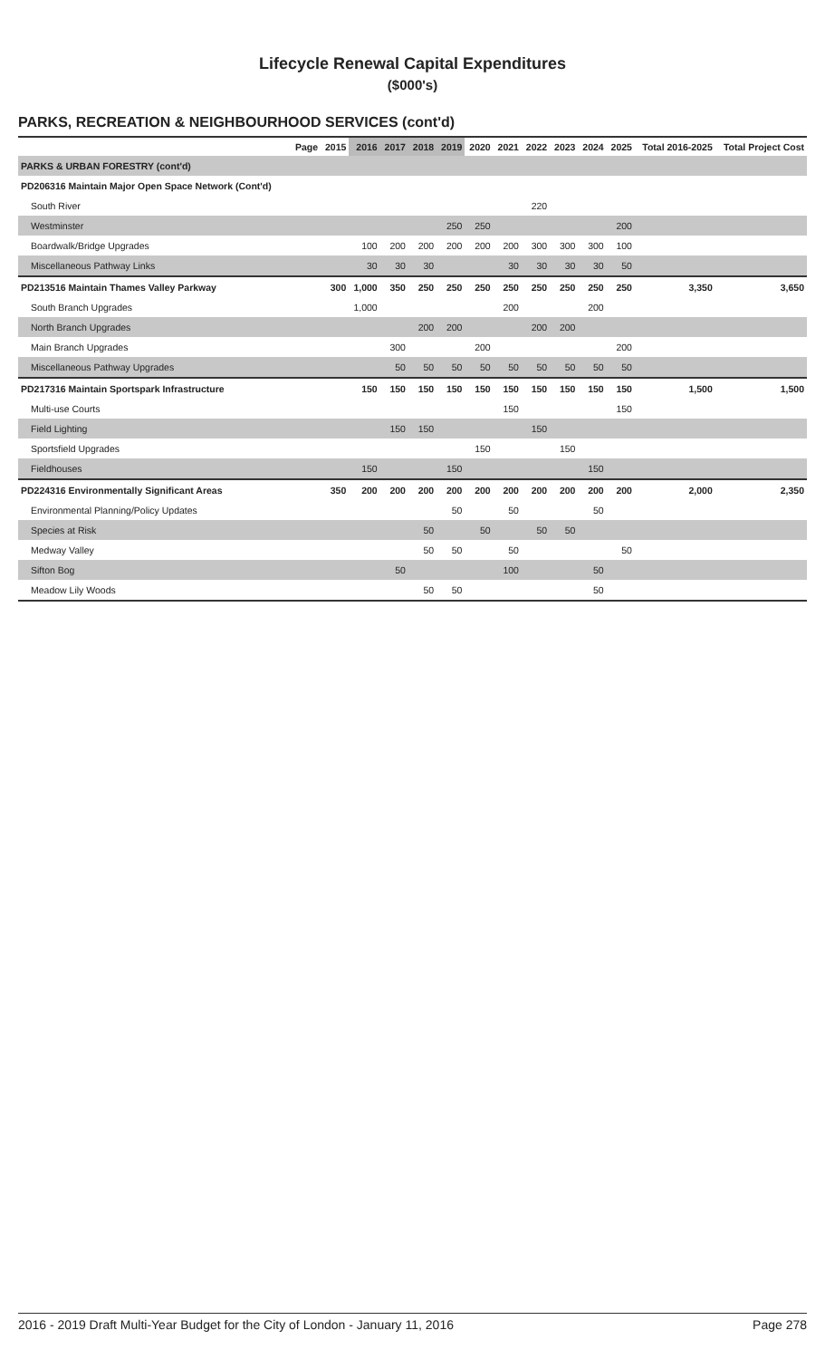Lifecycle Renewal Capital Expenditures
($000's)
PARKS, RECREATION & NEIGHBOURHOOD SERVICES (cont'd)
| | Page | 2015 | 2016 | 2017 | 2018 | 2019 | 2020 | 2021 | 2022 | 2023 | 2024 | 2025 | Total 2016-2025 | Total Project Cost |
| --- | --- | --- | --- | --- | --- | --- | --- | --- | --- | --- | --- | --- | --- | --- |
| PARKS & URBAN FORESTRY (cont'd) | | | | | | | | | | | | | | |
| PD206316 Maintain Major Open Space Network (Cont'd) | | | | | | | | | | | | | | |
| South River | | | | | | | | | 220 | | | | | |
| Westminster | | | | | | 250 | 250 | | | | | 200 | | |
| Boardwalk/Bridge Upgrades | | | 100 | 200 | 200 | 200 | 200 | 200 | 300 | 300 | 300 | 100 | | |
| Miscellaneous Pathway Links | | | 30 | 30 | 30 | | | 30 | 30 | 30 | 30 | 50 | | |
| PD213516 Maintain Thames Valley Parkway | | 300 | 1,000 | 350 | 250 | 250 | 250 | 250 | 250 | 250 | 250 | 250 | 3,350 | 3,650 |
| South Branch Upgrades | | | 1,000 | | | | | 200 | | | 200 | | | |
| North Branch Upgrades | | | | | 200 | 200 | | | 200 | 200 | | | | |
| Main Branch Upgrades | | | | 300 | | | 200 | | | | | 200 | | |
| Miscellaneous Pathway Upgrades | | | | 50 | 50 | 50 | 50 | 50 | 50 | 50 | 50 | 50 | | |
| PD217316 Maintain Sportspark Infrastructure | | | 150 | 150 | 150 | 150 | 150 | 150 | 150 | 150 | 150 | 150 | 1,500 | 1,500 |
| Multi-use Courts | | | | | | | | 150 | | | | 150 | | |
| Field Lighting | | | | 150 | 150 | | | | 150 | | | | | |
| Sportsfield Upgrades | | | | | | | 150 | | | 150 | | | | |
| Fieldhouses | | | 150 | | | 150 | | | | | 150 | | | |
| PD224316 Environmentally Significant Areas | | 350 | 200 | 200 | 200 | 200 | 200 | 200 | 200 | 200 | 200 | 200 | 2,000 | 2,350 |
| Environmental Planning/Policy Updates | | | | | | 50 | | 50 | | | 50 | | | |
| Species at Risk | | | | | 50 | | 50 | | 50 | 50 | | | | |
| Medway Valley | | | | | 50 | 50 | | 50 | | | | 50 | | |
| Sifton Bog | | | | 50 | | | | 100 | | | 50 | | | |
| Meadow Lily Woods | | | | | 50 | 50 | | | | | 50 | | | |
2016 - 2019 Draft Multi-Year Budget for the City of London - January 11, 2016 Page 278